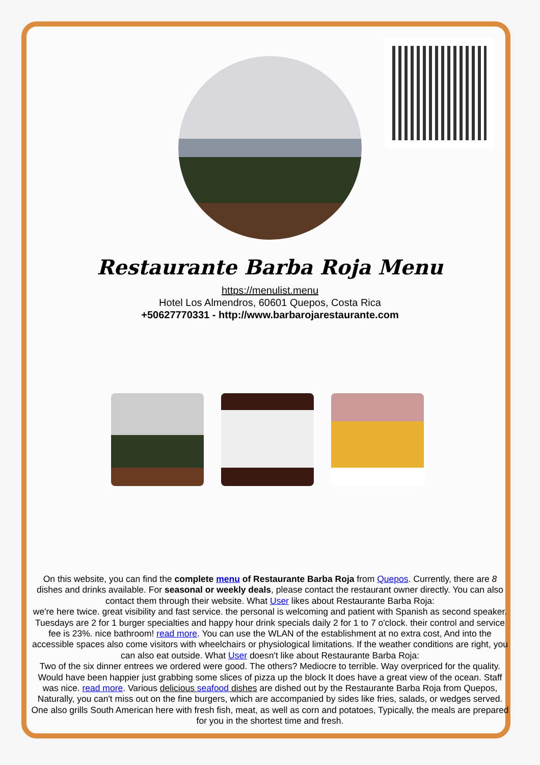Restaurante Barba Roja Menu
https://menulist.menu
Hotel Los Almendros, 60601 Quepos, Costa Rica
+50627770331 - http://www.barbarojarestaurante.com
On this website, you can find the complete menu of Restaurante Barba Roja from Quepos. Currently, there are 8 dishes and drinks available. For seasonal or weekly deals, please contact the restaurant owner directly. You can also contact them through their website. What User likes about Restaurante Barba Roja:
we're here twice. great visibility and fast service. the personal is welcoming and patient with Spanish as second speaker. Tuesdays are 2 for 1 burger specialties and happy hour drink specials daily 2 for 1 to 7 o'clock. their control and service fee is 23%. nice bathroom! read more. You can use the WLAN of the establishment at no extra cost, And into the accessible spaces also come visitors with wheelchairs or physiological limitations. If the weather conditions are right, you can also eat outside. What User doesn't like about Restaurante Barba Roja:
Two of the six dinner entrees we ordered were good. The others? Mediocre to terrible. Way overpriced for the quality. Would have been happier just grabbing some slices of pizza up the block It does have a great view of the ocean. Staff was nice. read more. Various delicious seafood dishes are dished out by the Restaurante Barba Roja from Quepos, Naturally, you can't miss out on the fine burgers, which are accompanied by sides like fries, salads, or wedges served. One also grills South American here with fresh fish, meat, as well as corn and potatoes, Typically, the meals are prepared for you in the shortest time and fresh.